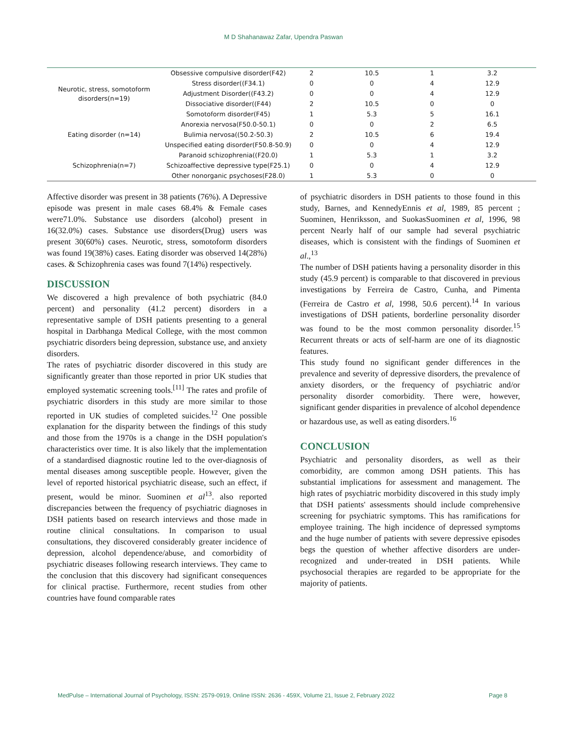M D Shahanawaz Zafar, Upendra Paswan
| Neurotic, stress, somotoform disorders(n=19) | Obsessive compulsive disorder(F42) | 2 | 10.5 | 1 | 3.2 |
| | Stress disorder((F34.1) | 0 | 0 | 4 | 12.9 |
| | Adjustment Disorder((F43.2) | 0 | 0 | 4 | 12.9 |
| | Dissociative disorder((F44) | 2 | 10.5 | 0 | 0 |
| | Somotoform disorder(F45) | 1 | 5.3 | 5 | 16.1 |
| Eating disorder (n=14) | Anorexia nervosa(F50.0-50.1) | 0 | 0 | 2 | 6.5 |
| | Bulimia nervosa((50.2-50.3) | 2 | 10.5 | 6 | 19.4 |
| | Unspecified eating disorder(F50.8-50.9) | 0 | 0 | 4 | 12.9 |
| Schizophrenia(n=7) | Paranoid schizophrenia((F20.0) | 1 | 5.3 | 1 | 3.2 |
| | Schizoaffective depressive type(F25.1) | 0 | 0 | 4 | 12.9 |
| | Other nonorganic psychoses(F28.0) | 1 | 5.3 | 0 | 0 |
Affective disorder was present in 38 patients (76%). A Depressive episode was present in male cases 68.4% & Female cases were71.0%. Substance use disorders (alcohol) present in 16(32.0%) cases. Substance use disorders(Drug) users was present 30(60%) cases. Neurotic, stress, somotoform disorders was found 19(38%) cases. Eating disorder was observed 14(28%) cases. & Schizophrenia cases was found 7(14%) respectively.
DISCUSSION
We discovered a high prevalence of both psychiatric (84.0 percent) and personality (41.2 percent) disorders in a representative sample of DSH patients presenting to a general hospital in Darbhanga Medical College, with the most common psychiatric disorders being depression, substance use, and anxiety disorders.
The rates of psychiatric disorder discovered in this study are significantly greater than those reported in prior UK studies that employed systematic screening tools.<sup>[11]</sup> The rates and profile of psychiatric disorders in this study are more similar to those reported in UK studies of completed suicides.<sup>12</sup> One possible explanation for the disparity between the findings of this study and those from the 1970s is a change in the DSH population's characteristics over time. It is also likely that the implementation of a standardised diagnostic routine led to the over-diagnosis of mental diseases among susceptible people. However, given the level of reported historical psychiatric disease, such an effect, if present, would be minor. Suominen et al<sup>13</sup>. also reported discrepancies between the frequency of psychiatric diagnoses in DSH patients based on research interviews and those made in routine clinical consultations. In comparison to usual consultations, they discovered considerably greater incidence of depression, alcohol dependence/abuse, and comorbidity of psychiatric diseases following research interviews. They came to the conclusion that this discovery had significant consequences for clinical practise. Furthermore, recent studies from other countries have found comparable rates
of psychiatric disorders in DSH patients to those found in this study, Barnes, and KennedyEnnis et al, 1989, 85 percent ; Suominen, Henriksson, and SuokasSuominen et al, 1996, 98 percent Nearly half of our sample had several psychiatric diseases, which is consistent with the findings of Suominen et al.,<sup>13</sup>
The number of DSH patients having a personality disorder in this study (45.9 percent) is comparable to that discovered in previous investigations by Ferreira de Castro, Cunha, and Pimenta (Ferreira de Castro et al, 1998, 50.6 percent).<sup>14</sup> In various investigations of DSH patients, borderline personality disorder was found to be the most common personality disorder.<sup>15</sup> Recurrent threats or acts of self-harm are one of its diagnostic features.
This study found no significant gender differences in the prevalence and severity of depressive disorders, the prevalence of anxiety disorders, or the frequency of psychiatric and/or personality disorder comorbidity. There were, however, significant gender disparities in prevalence of alcohol dependence or hazardous use, as well as eating disorders.<sup>16</sup>
CONCLUSION
Psychiatric and personality disorders, as well as their comorbidity, are common among DSH patients. This has substantial implications for assessment and management. The high rates of psychiatric morbidity discovered in this study imply that DSH patients' assessments should include comprehensive screening for psychiatric symptoms. This has ramifications for employee training. The high incidence of depressed symptoms and the huge number of patients with severe depressive episodes begs the question of whether affective disorders are under-recognized and under-treated in DSH patients. While psychosocial therapies are regarded to be appropriate for the majority of patients.
MedPulse – International Journal of Psychology, ISSN: 2579-0919, Online ISSN: 2636 - 459X, Volume 21, Issue 2, February 2022 Page 8